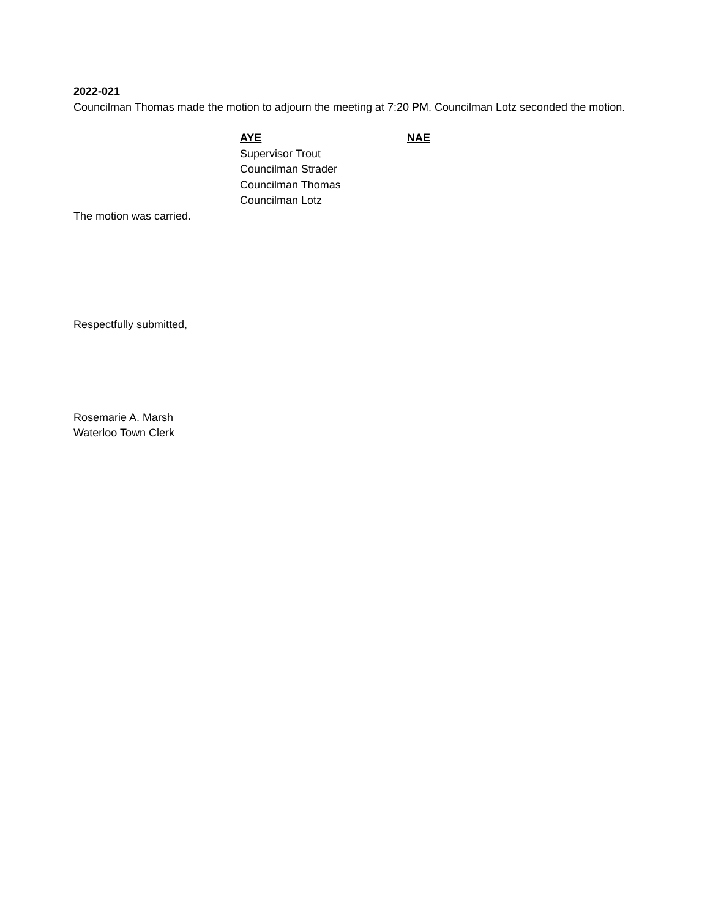2022-021
Councilman Thomas made the motion to adjourn the meeting at 7:20 PM. Councilman Lotz seconded the motion.
AYE
Supervisor Trout
Councilman Strader
Councilman Thomas
Councilman Lotz
NAE
The motion was carried.
Respectfully submitted,
Rosemarie A. Marsh
Waterloo Town Clerk